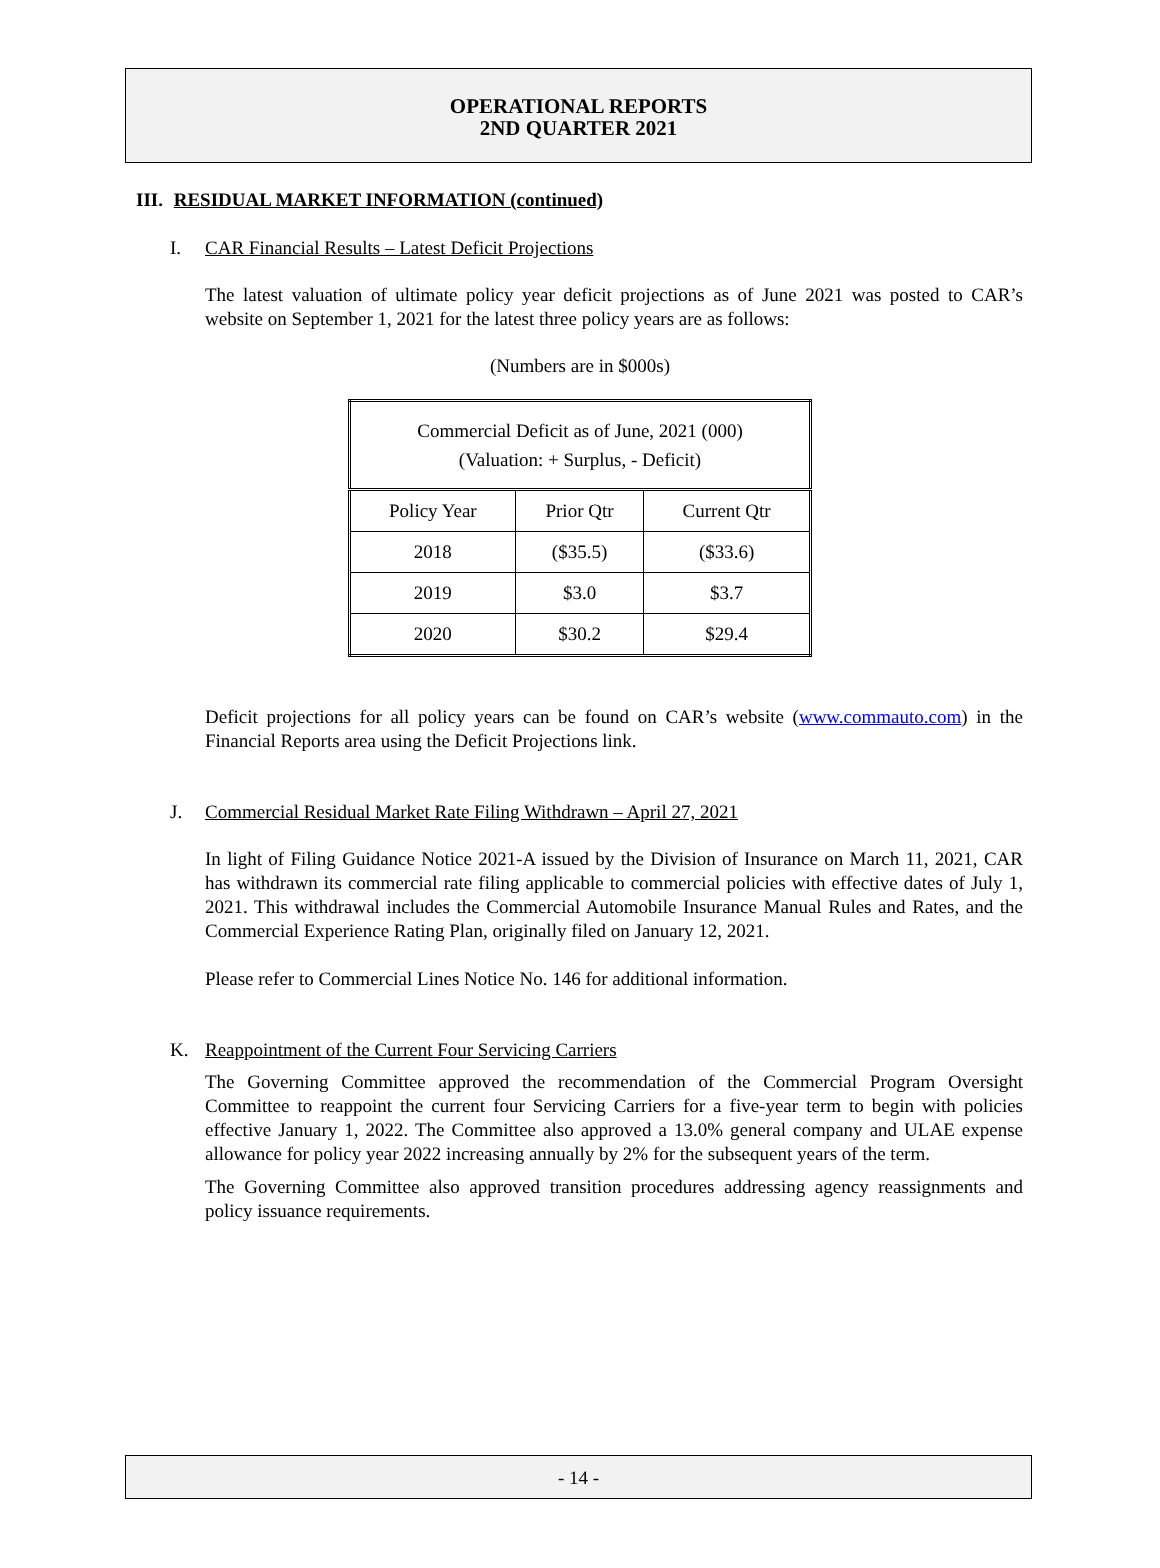OPERATIONAL REPORTS
2ND QUARTER 2021
III. RESIDUAL MARKET INFORMATION (continued)
I. CAR Financial Results – Latest Deficit Projections
The latest valuation of ultimate policy year deficit projections as of June 2021 was posted to CAR’s website on September 1, 2021 for the latest three policy years are as follows:
(Numbers are in $000s)
| Commercial Deficit as of June, 2021 (000) (Valuation: + Surplus, - Deficit) | | |
| --- | --- | --- |
| Policy Year | Prior Qtr | Current Qtr |
| 2018 | ($35.5) | ($33.6) |
| 2019 | $3.0 | $3.7 |
| 2020 | $30.2 | $29.4 |
Deficit projections for all policy years can be found on CAR’s website (www.commauto.com) in the Financial Reports area using the Deficit Projections link.
J. Commercial Residual Market Rate Filing Withdrawn – April 27, 2021
In light of Filing Guidance Notice 2021-A issued by the Division of Insurance on March 11, 2021, CAR has withdrawn its commercial rate filing applicable to commercial policies with effective dates of July 1, 2021. This withdrawal includes the Commercial Automobile Insurance Manual Rules and Rates, and the Commercial Experience Rating Plan, originally filed on January 12, 2021.
Please refer to Commercial Lines Notice No. 146 for additional information.
K. Reappointment of the Current Four Servicing Carriers
The Governing Committee approved the recommendation of the Commercial Program Oversight Committee to reappoint the current four Servicing Carriers for a five-year term to begin with policies effective January 1, 2022. The Committee also approved a 13.0% general company and ULAE expense allowance for policy year 2022 increasing annually by 2% for the subsequent years of the term.
The Governing Committee also approved transition procedures addressing agency reassignments and policy issuance requirements.
- 14 -